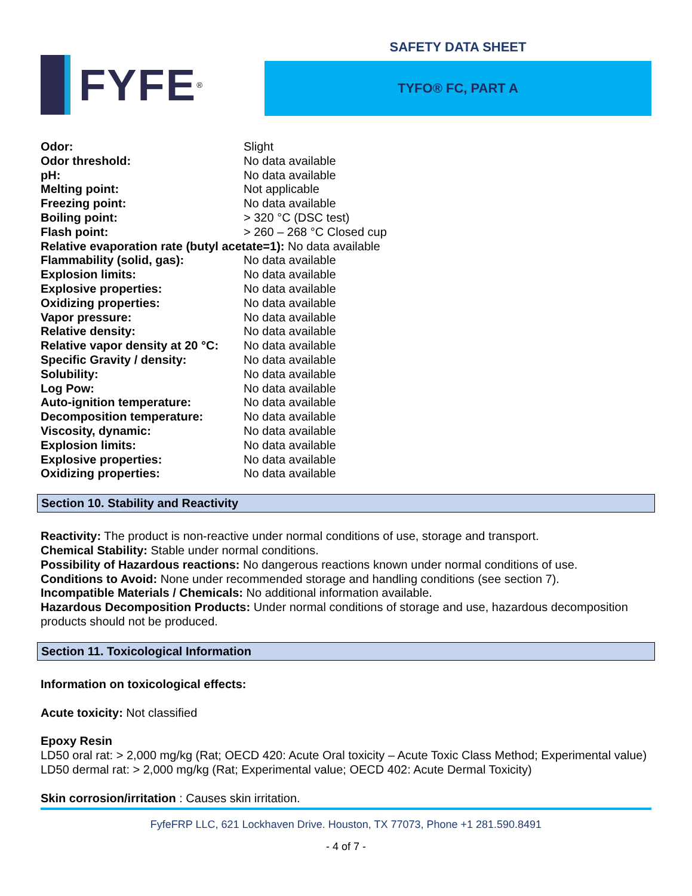FYFE<sup>®</sup>
SAFETY DATA SHEET
TYFO® FC, PART A
Odor: Slight
Odor threshold: No data available
pH: No data available
Melting point: Not applicable
Freezing point: No data available
Boiling point: > 320 °C (DSC test)
Flash point: > 260 – 268 °C Closed cup
Relative evaporation rate (butyl acetate=1): No data available
Flammability (solid, gas): No data available
Explosion limits: No data available
Explosive properties: No data available
Oxidizing properties: No data available
Vapor pressure: No data available
Relative density: No data available
Relative vapor density at 20 °C: No data available
Specific Gravity / density: No data available
Solubility: No data available
Log Pow: No data available
Auto-ignition temperature: No data available
Decomposition temperature: No data available
Viscosity, dynamic: No data available
Explosion limits: No data available
Explosive properties: No data available
Oxidizing properties: No data available
Section 10. Stability and Reactivity
Reactivity: The product is non-reactive under normal conditions of use, storage and transport.
Chemical Stability: Stable under normal conditions.
Possibility of Hazardous reactions: No dangerous reactions known under normal conditions of use.
Conditions to Avoid: None under recommended storage and handling conditions (see section 7).
Incompatible Materials / Chemicals: No additional information available.
Hazardous Decomposition Products: Under normal conditions of storage and use, hazardous decomposition products should not be produced.
Section 11. Toxicological Information
Information on toxicological effects:
Acute toxicity: Not classified
Epoxy Resin
LD50 oral rat: > 2,000 mg/kg (Rat; OECD 420: Acute Oral toxicity – Acute Toxic Class Method; Experimental value)
LD50 dermal rat: > 2,000 mg/kg (Rat; Experimental value; OECD 402: Acute Dermal Toxicity)
Skin corrosion/irritation : Causes skin irritation.
FyfeFRP LLC, 621 Lockhaven Drive. Houston, TX 77073, Phone +1 281.590.8491
- 4 of 7 -